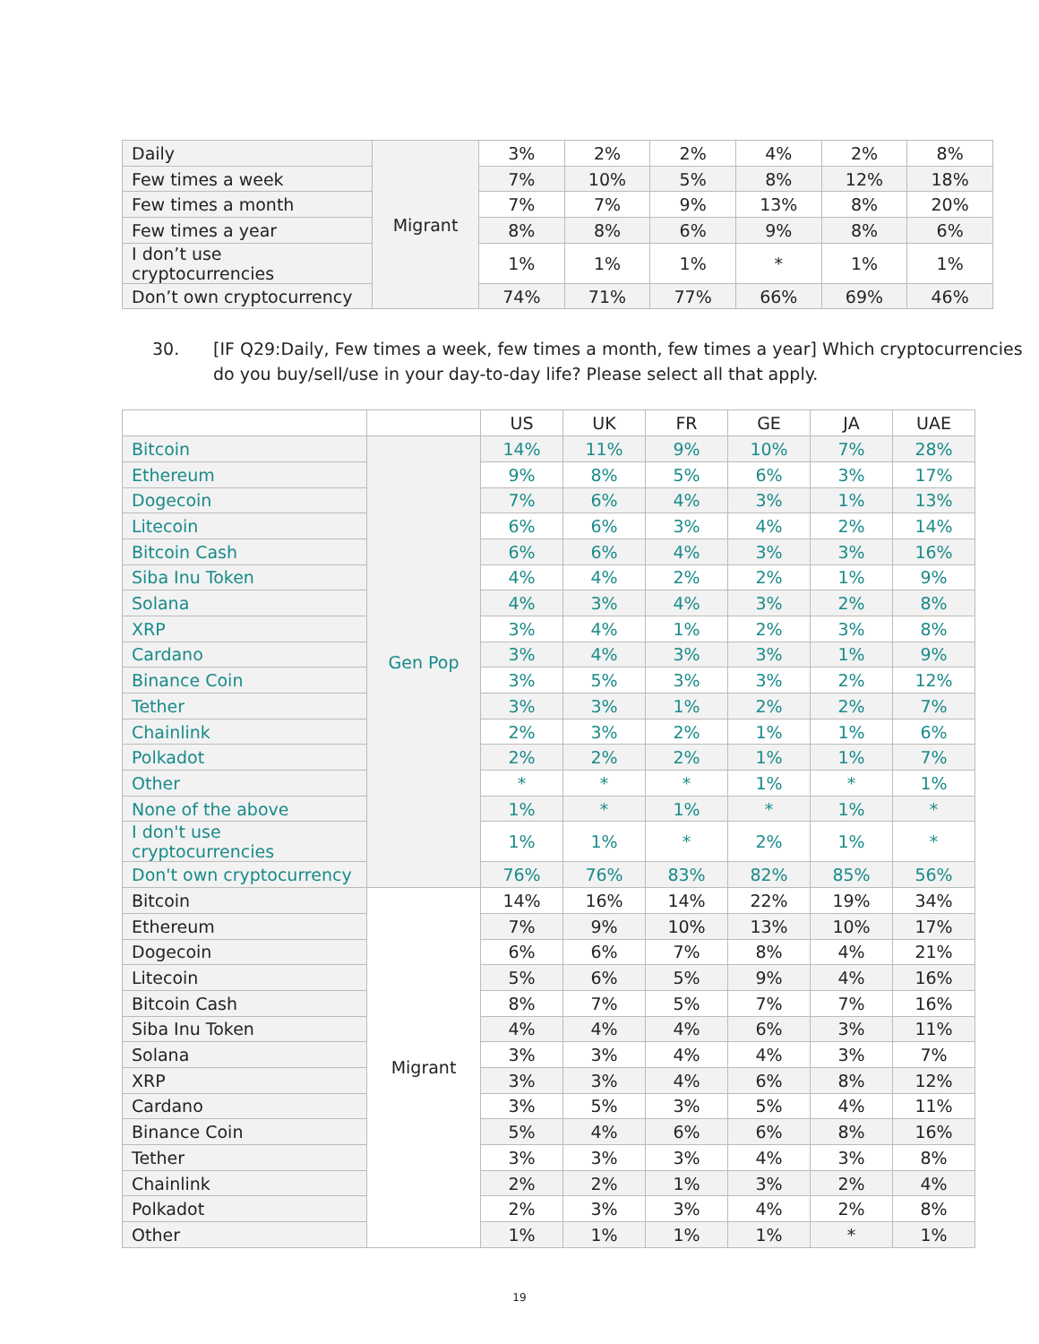| Daily | Migrant | 3% | 2% | 2% | 4% | 2% | 8% |
| Few times a week | | 7% | 10% | 5% | 8% | 12% | 18% |
| Few times a month | | 7% | 7% | 9% | 13% | 8% | 20% |
| Few times a year | | 8% | 8% | 6% | 9% | 8% | 6% |
| I don’t use cryptocurrencies | | 1% | 1% | 1% | * | 1% | 1% |
| Don’t own cryptocurrency | | 74% | 71% | 77% | 66% | 69% | 46% |
30. [IF Q29:Daily, Few times a week, few times a month, few times a year] Which cryptocurrencies do you buy/sell/use in your day-to-day life? Please select all that apply.
| | | US | UK | FR | GE | JA | UAE |
| --- | --- | --- | --- | --- | --- | --- | --- |
| Bitcoin | Gen Pop | 14% | 11% | 9% | 10% | 7% | 28% |
| Ethereum | | 9% | 8% | 5% | 6% | 3% | 17% |
| Dogecoin | | 7% | 6% | 4% | 3% | 1% | 13% |
| Litecoin | | 6% | 6% | 3% | 4% | 2% | 14% |
| Bitcoin Cash | | 6% | 6% | 4% | 3% | 3% | 16% |
| Siba Inu Token | | 4% | 4% | 2% | 2% | 1% | 9% |
| Solana | | 4% | 3% | 4% | 3% | 2% | 8% |
| XRP | | 3% | 4% | 1% | 2% | 3% | 8% |
| Cardano | | 3% | 4% | 3% | 3% | 1% | 9% |
| Binance Coin | | 3% | 5% | 3% | 3% | 2% | 12% |
| Tether | | 3% | 3% | 1% | 2% | 2% | 7% |
| Chainlink | | 2% | 3% | 2% | 1% | 1% | 6% |
| Polkadot | | 2% | 2% | 2% | 1% | 1% | 7% |
| Other | | * | * | * | 1% | * | 1% |
| None of the above | | 1% | * | 1% | * | 1% | * |
| I don't use cryptocurrencies | | 1% | 1% | * | 2% | 1% | * |
| Don't own cryptocurrency | | 76% | 76% | 83% | 82% | 85% | 56% |
| Bitcoin | Migrant | 14% | 16% | 14% | 22% | 19% | 34% |
| Ethereum | | 7% | 9% | 10% | 13% | 10% | 17% |
| Dogecoin | | 6% | 6% | 7% | 8% | 4% | 21% |
| Litecoin | | 5% | 6% | 5% | 9% | 4% | 16% |
| Bitcoin Cash | | 8% | 7% | 5% | 7% | 7% | 16% |
| Siba Inu Token | | 4% | 4% | 4% | 6% | 3% | 11% |
| Solana | | 3% | 3% | 4% | 4% | 3% | 7% |
| XRP | | 3% | 3% | 4% | 6% | 8% | 12% |
| Cardano | | 3% | 5% | 3% | 5% | 4% | 11% |
| Binance Coin | | 5% | 4% | 6% | 6% | 8% | 16% |
| Tether | | 3% | 3% | 3% | 4% | 3% | 8% |
| Chainlink | | 2% | 2% | 1% | 3% | 2% | 4% |
| Polkadot | | 2% | 3% | 3% | 4% | 2% | 8% |
| Other | | 1% | 1% | 1% | 1% | * | 1% |
19